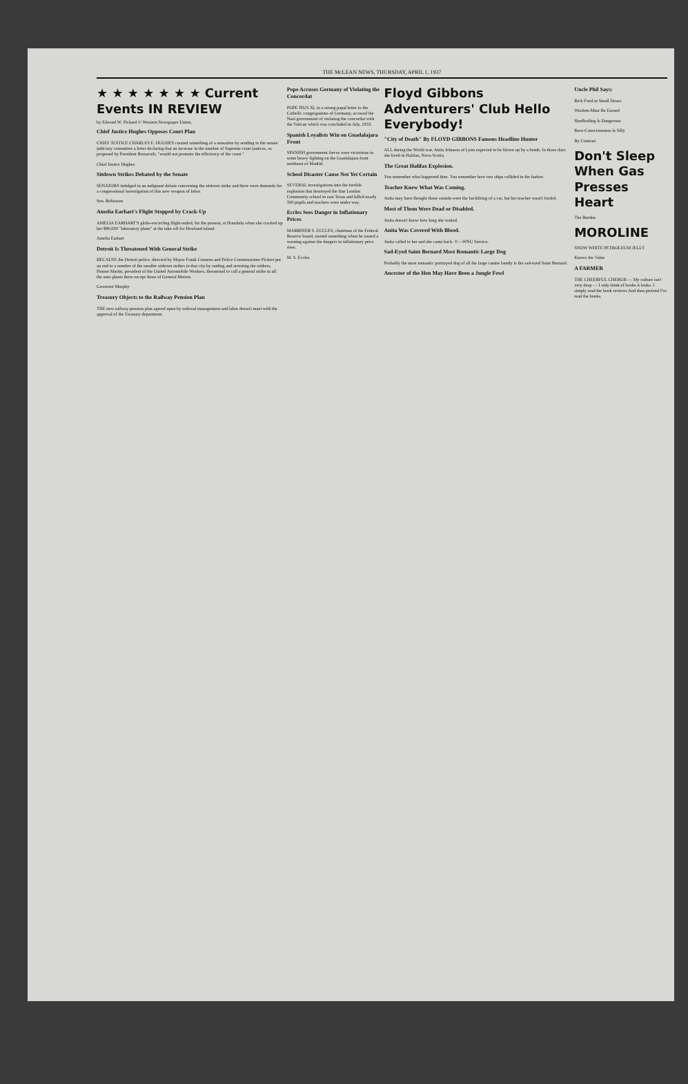THE McLEAN NEWS, THURSDAY, APRIL 1, 1937
★ ★ ★ ★ ★ ★ ★ Current Events IN REVIEW
by Edward W. Pickard © Western Newspaper Union.
Chief Justice Hughes Opposes Court Plan
CHIEF JUSTICE CHARLES E. HUGHES created something of a sensation by sending to the senate judiciary committee a letter declaring that an increase in the number of Supreme court justices, as proposed by President Roosevelt, "would not promote the efficiency of the court."
Chief Justice Hughes
Sitdown Strikes Debated by the Senate
SENATORS indulged in an indignant debate concerning the sitdown strike and there were demands for a congressional investigation of this new weapon of labor.
Sen. Robinson
Amelia Earhart's Flight Stopped by Crack-Up
AMELIA EARHART'S globe-encircling flight ended, for the present, at Honolulu when she cracked up her $80,000 "laboratory plane" at the take-off for Howland island.
Amelia Earhart
Detroit Is Threatened With General Strike
BECAUSE the Detroit police, directed by Mayor Frank Couzens and Police Commissioner Pickert put an end to a number of the smaller sitdown strikes in that city by raiding and arresting the strikers, Homer Martin, president of the United Automobile Workers, threatened to call a general strike in all the auto plants there except those of General Motors.
Governor Murphy
Treasury Objects to the Railway Pension Plan
THE new railway pension plan agreed upon by railroad management and labor doesn't meet with the approval of the Treasury department.
Pope Accuses Germany of Violating the Concordat
POPE PIUS XI, in a strong papal letter to the Catholic congregations of Germany, accused the Nazi government of violating the concordat with the Vatican which was concluded in July, 1933.
Spanish Loyalists Win on Guadalajara Front
SPANISH government forces were victorious in some heavy fighting on the Guadalajara front northeast of Madrid.
School Disaster Cause Not Yet Certain
SEVERAL investigations into the terrible explosion that destroyed the fine London Community school in east Texas and killed nearly 500 pupils and teachers were under way.
Eccles Sees Danger in Inflationary Prices
MARRINER S. ECCLES, chairman of the Federal Reserve board, started something when he issued a warning against the dangers in inflationary price rises.
M. S. Eccles
Floyd Gibbons Adventurers' Club Hello Everybody!
"City of Death" By FLOYD GIBBONS Famous Headline Hunter
ALL during the World war, Anita Johnson of Lynn expected to be blown up by a bomb. In those days she lived in Halifax, Nova Scotia.
The Great Halifax Explosion.
You remember what happened then. You remember how two ships collided in the harbor.
Teacher Knew What Was Coming.
Anita may have thought those sounds were the backfiring of a car, but her teacher wasn't fooled.
Most of Them Were Dead or Disabled.
Anita doesn't know how long she waited.
Anita Was Covered With Blood.
Anita called to her and she came back. ©—WNU Service.
Sad-Eyed Saint Bernard Most Romantic Large Dog
Probably the most romantic portrayed dog of all the large canine family is the sad-eyed Saint Bernard.
Ancestor of the Hen May Have Been a Jungle Fowl
Uncle Phil Says:
Rich Food in Small Doses
Wisdom Must Be Earned
Hardboiling Is Dangerous
Race-Consciousness Is Silly
By Contrast
Don't Sleep When Gas Presses Heart
The Burden
MOROLINE
SNOW WHITE PETROLEUM JELLY
Knows the Value
A FARMER
THE CHEERFUL CHERUB — My culture isn't very deep — I only think of books it looks. I simply read the book reviews And then pretend I've read the books.